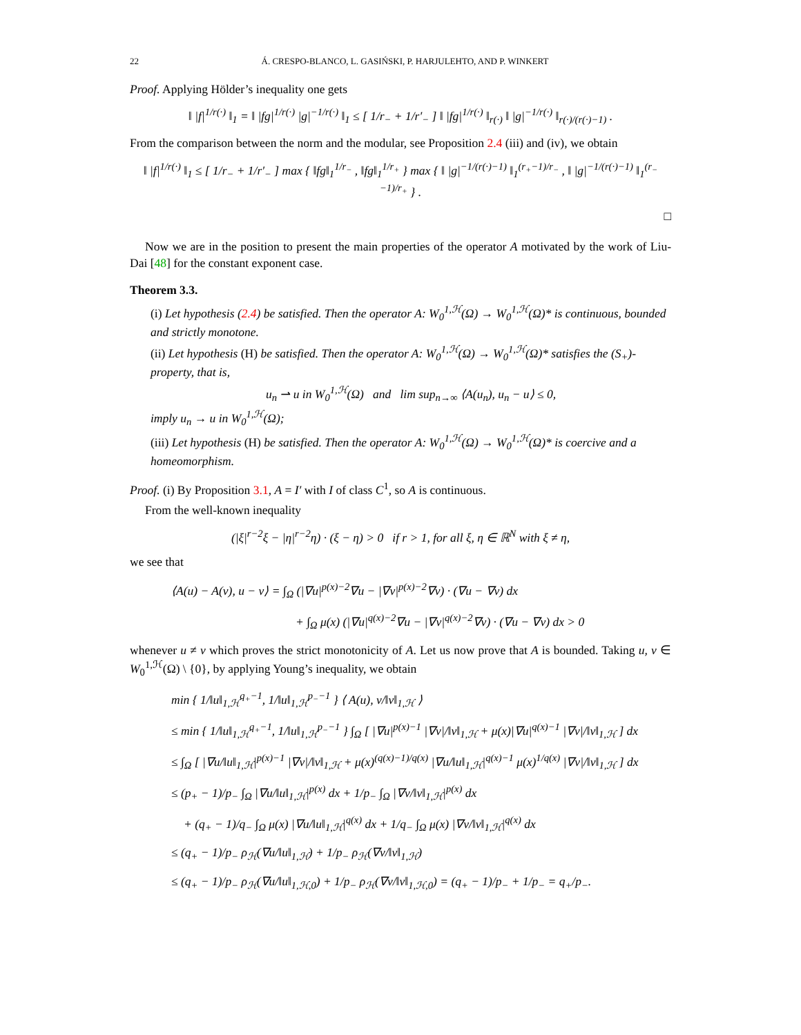22 Á. CRESPO-BLANCO, L. GASIŃSKI, P. HARJULEHTO, AND P. WINKERT
Proof. Applying Hölder’s inequality one gets
‖ |f|<sup>1/r(·)</sup> ‖<sub>1</sub> = ‖ |fg|<sup>1/r(·)</sup> |g|<sup>−1/r(·)</sup> ‖<sub>1</sub> ≤ [ 1/r<sub>−</sub> + 1/r′<sub>−</sub> ] ‖ |fg|<sup>1/r(·)</sup> ‖<sub>r(·)</sub> ‖ |g|<sup>−1/r(·)</sup> ‖<sub>r(·)/(r(·)−1)</sub> .
From the comparison between the norm and the modular, see Proposition 2.4 (iii) and (iv), we obtain
‖ |f|<sup>1/r(·)</sup> ‖<sub>1</sub> ≤ [ 1/r<sub>−</sub> + 1/r′<sub>−</sub> ] max { ‖fg‖<sub>1</sub><sup>1/r<sub>−</sub></sup> , ‖fg‖<sub>1</sub><sup>1/r<sub>+</sub></sup> } max { ‖ |g|<sup>−1/(r(·)−1)</sup> ‖<sub>1</sub><sup>(r<sub>+</sub>−1)/r<sub>−</sub></sup> , ‖ |g|<sup>−1/(r(·)−1)</sup> ‖<sub>1</sub><sup>(r<sub>−</sub>−1)/r<sub>+</sub></sup> } .
□
Now we are in the position to present the main properties of the operator A motivated by the work of Liu-Dai [48] for the constant exponent case.
Theorem 3.3.
(i) Let hypothesis (2.4) be satisfied. Then the operator A: W<sub>0</sub><sup>1,ℋ</sup>(Ω) → W<sub>0</sub><sup>1,ℋ</sup>(Ω)* is continuous, bounded and strictly monotone.
(ii) Let hypothesis (H) be satisfied. Then the operator A: W<sub>0</sub><sup>1,ℋ</sup>(Ω) → W<sub>0</sub><sup>1,ℋ</sup>(Ω)* satisfies the (S<sub>+</sub>)-property, that is,
u<sub>n</sub> ⇀ u in W<sub>0</sub><sup>1,ℋ</sup>(Ω) and lim sup<sub>n→∞</sub> ⟨A(u<sub>n</sub>), u<sub>n</sub> − u⟩ ≤ 0,
imply u<sub>n</sub> → u in W<sub>0</sub><sup>1,ℋ</sup>(Ω);
(iii) Let hypothesis (H) be satisfied. Then the operator A: W<sub>0</sub><sup>1,ℋ</sup>(Ω) → W<sub>0</sub><sup>1,ℋ</sup>(Ω)* is coercive and a homeomorphism.
Proof. (i) By Proposition 3.1, A = I′ with I of class C<sup>1</sup>, so A is continuous.
From the well-known inequality
(|ξ|<sup>r−2</sup>ξ − |η|<sup>r−2</sup>η) · (ξ − η) > 0 if r > 1, for all ξ, η ∈ ℝ<sup>N</sup> with ξ ≠ η,
we see that
⟨A(u) − A(v), u − v⟩ = ∫<sub>Ω</sub> (|∇u|<sup>p(x)−2</sup>∇u − |∇v|<sup>p(x)−2</sup>∇v) · (∇u − ∇v) dx
+ ∫<sub>Ω</sub> μ(x) (|∇u|<sup>q(x)−2</sup>∇u − |∇v|<sup>q(x)−2</sup>∇v) · (∇u − ∇v) dx > 0
whenever u ≠ v which proves the strict monotonicity of A. Let us now prove that A is bounded. Taking u, v ∈ W<sub>0</sub><sup>1,ℋ</sup>(Ω) \ {0}, by applying Young’s inequality, we obtain
min { 1/‖u‖<sub>1,ℋ</sub><sup>q<sub>+</sub>−1</sup>, 1/‖u‖<sub>1,ℋ</sub><sup>p<sub>−</sub>−1</sup> } ⟨ A(u), v/‖v‖<sub>1,ℋ</sub> ⟩
≤ min { 1/‖u‖<sub>1,ℋ</sub><sup>q<sub>+</sub>−1</sup>, 1/‖u‖<sub>1,ℋ</sub><sup>p<sub>−</sub>−1</sup> } ∫<sub>Ω</sub> [ |∇u|<sup>p(x)−1</sup> |∇v|/‖v‖<sub>1,ℋ</sub> + μ(x)|∇u|<sup>q(x)−1</sup> |∇v|/‖v‖<sub>1,ℋ</sub> ] dx
≤ ∫<sub>Ω</sub> [ |∇u/‖u‖<sub>1,ℋ</sub>|<sup>p(x)−1</sup> |∇v|/‖v‖<sub>1,ℋ</sub> + μ(x)<sup>(q(x)−1)/q(x)</sup> |∇u/‖u‖<sub>1,ℋ</sub>|<sup>q(x)−1</sup> μ(x)<sup>1/q(x)</sup> |∇v|/‖v‖<sub>1,ℋ</sub> ] dx
≤ (p<sub>+</sub> − 1)/p<sub>−</sub> ∫<sub>Ω</sub> |∇u/‖u‖<sub>1,ℋ</sub>|<sup>p(x)</sup> dx + 1/p<sub>−</sub> ∫<sub>Ω</sub> |∇v/‖v‖<sub>1,ℋ</sub>|<sup>p(x)</sup> dx
+ (q<sub>+</sub> − 1)/q<sub>−</sub> ∫<sub>Ω</sub> μ(x) |∇u/‖u‖<sub>1,ℋ</sub>|<sup>q(x)</sup> dx + 1/q<sub>−</sub> ∫<sub>Ω</sub> μ(x) |∇v/‖v‖<sub>1,ℋ</sub>|<sup>q(x)</sup> dx
≤ (q<sub>+</sub> − 1)/p<sub>−</sub> ρ<sub>ℋ</sub>(∇u/‖u‖<sub>1,ℋ</sub>) + 1/p<sub>−</sub> ρ<sub>ℋ</sub>(∇v/‖v‖<sub>1,ℋ</sub>)
≤ (q<sub>+</sub> − 1)/p<sub>−</sub> ρ<sub>ℋ</sub>(∇u/‖u‖<sub>1,ℋ,0</sub>) + 1/p<sub>−</sub> ρ<sub>ℋ</sub>(∇v/‖v‖<sub>1,ℋ,0</sub>) = (q<sub>+</sub> − 1)/p<sub>−</sub> + 1/p<sub>−</sub> = q<sub>+</sub>/p<sub>−</sub>.